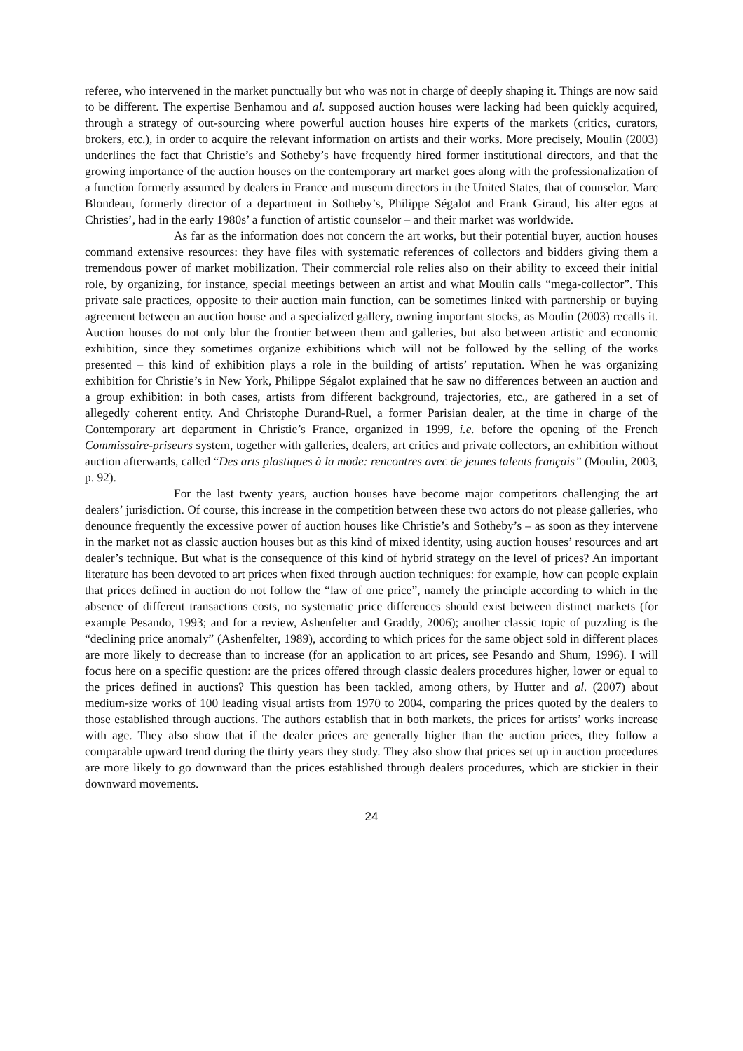referee, who intervened in the market punctually but who was not in charge of deeply shaping it. Things are now said to be different. The expertise Benhamou and al. supposed auction houses were lacking had been quickly acquired, through a strategy of out-sourcing where powerful auction houses hire experts of the markets (critics, curators, brokers, etc.), in order to acquire the relevant information on artists and their works. More precisely, Moulin (2003) underlines the fact that Christie’s and Sotheby’s have frequently hired former institutional directors, and that the growing importance of the auction houses on the contemporary art market goes along with the professionalization of a function formerly assumed by dealers in France and museum directors in the United States, that of counselor. Marc Blondeau, formerly director of a department in Sotheby’s, Philippe Ségalot and Frank Giraud, his alter egos at Christies’, had in the early 1980s’ a function of artistic counselor – and their market was worldwide.
As far as the information does not concern the art works, but their potential buyer, auction houses command extensive resources: they have files with systematic references of collectors and bidders giving them a tremendous power of market mobilization. Their commercial role relies also on their ability to exceed their initial role, by organizing, for instance, special meetings between an artist and what Moulin calls “mega-collector”. This private sale practices, opposite to their auction main function, can be sometimes linked with partnership or buying agreement between an auction house and a specialized gallery, owning important stocks, as Moulin (2003) recalls it. Auction houses do not only blur the frontier between them and galleries, but also between artistic and economic exhibition, since they sometimes organize exhibitions which will not be followed by the selling of the works presented – this kind of exhibition plays a role in the building of artists’ reputation. When he was organizing exhibition for Christie’s in New York, Philippe Ségalot explained that he saw no differences between an auction and a group exhibition: in both cases, artists from different background, trajectories, etc., are gathered in a set of allegedly coherent entity. And Christophe Durand-Ruel, a former Parisian dealer, at the time in charge of the Contemporary art department in Christie’s France, organized in 1999, i.e. before the opening of the French Commissaire-priseurs system, together with galleries, dealers, art critics and private collectors, an exhibition without auction afterwards, called “Des arts plastiques à la mode: rencontres avec de jeunes talents français” (Moulin, 2003, p. 92).
For the last twenty years, auction houses have become major competitors challenging the art dealers’ jurisdiction. Of course, this increase in the competition between these two actors do not please galleries, who denounce frequently the excessive power of auction houses like Christie’s and Sotheby’s – as soon as they intervene in the market not as classic auction houses but as this kind of mixed identity, using auction houses’ resources and art dealer’s technique. But what is the consequence of this kind of hybrid strategy on the level of prices? An important literature has been devoted to art prices when fixed through auction techniques: for example, how can people explain that prices defined in auction do not follow the “law of one price”, namely the principle according to which in the absence of different transactions costs, no systematic price differences should exist between distinct markets (for example Pesando, 1993; and for a review, Ashenfelter and Graddy, 2006); another classic topic of puzzling is the “declining price anomaly” (Ashenfelter, 1989), according to which prices for the same object sold in different places are more likely to decrease than to increase (for an application to art prices, see Pesando and Shum, 1996). I will focus here on a specific question: are the prices offered through classic dealers procedures higher, lower or equal to the prices defined in auctions? This question has been tackled, among others, by Hutter and al. (2007) about medium-size works of 100 leading visual artists from 1970 to 2004, comparing the prices quoted by the dealers to those established through auctions. The authors establish that in both markets, the prices for artists’ works increase with age. They also show that if the dealer prices are generally higher than the auction prices, they follow a comparable upward trend during the thirty years they study. They also show that prices set up in auction procedures are more likely to go downward than the prices established through dealers procedures, which are stickier in their downward movements.
24